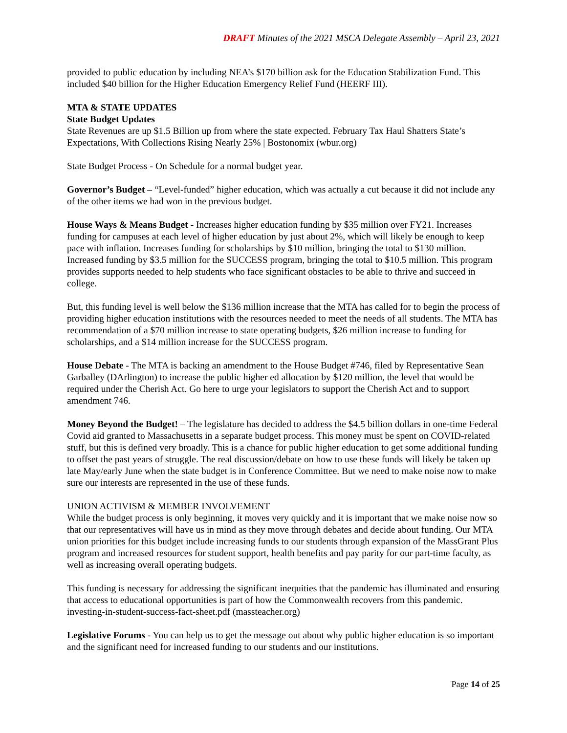DRAFT Minutes of the 2021 MSCA Delegate Assembly – April 23, 2021
provided to public education by including NEA’s $170 billion ask for the Education Stabilization Fund. This included $40 billion for the Higher Education Emergency Relief Fund (HEERF III).
MTA & STATE UPDATES
State Budget Updates
State Revenues are up $1.5 Billion up from where the state expected. February Tax Haul Shatters State’s Expectations, With Collections Rising Nearly 25% | Bostonomix (wbur.org)
State Budget Process - On Schedule for a normal budget year.
Governor’s Budget – “Level-funded” higher education, which was actually a cut because it did not include any of the other items we had won in the previous budget.
House Ways & Means Budget - Increases higher education funding by $35 million over FY21. Increases funding for campuses at each level of higher education by just about 2%, which will likely be enough to keep pace with inflation. Increases funding for scholarships by $10 million, bringing the total to $130 million. Increased funding by $3.5 million for the SUCCESS program, bringing the total to $10.5 million. This program provides supports needed to help students who face significant obstacles to be able to thrive and succeed in college.
But, this funding level is well below the $136 million increase that the MTA has called for to begin the process of providing higher education institutions with the resources needed to meet the needs of all students. The MTA has recommendation of a $70 million increase to state operating budgets, $26 million increase to funding for scholarships, and a $14 million increase for the SUCCESS program.
House Debate - The MTA is backing an amendment to the House Budget #746, filed by Representative Sean Garballey (DArlington) to increase the public higher ed allocation by $120 million, the level that would be required under the Cherish Act. Go here to urge your legislators to support the Cherish Act and to support amendment 746.
Money Beyond the Budget! – The legislature has decided to address the $4.5 billion dollars in one-time Federal Covid aid granted to Massachusetts in a separate budget process. This money must be spent on COVID-related stuff, but this is defined very broadly. This is a chance for public higher education to get some additional funding to offset the past years of struggle. The real discussion/debate on how to use these funds will likely be taken up late May/early June when the state budget is in Conference Committee. But we need to make noise now to make sure our interests are represented in the use of these funds.
UNION ACTIVISM & MEMBER INVOLVEMENT
While the budget process is only beginning, it moves very quickly and it is important that we make noise now so that our representatives will have us in mind as they move through debates and decide about funding. Our MTA union priorities for this budget include increasing funds to our students through expansion of the MassGrant Plus program and increased resources for student support, health benefits and pay parity for our part-time faculty, as well as increasing overall operating budgets.
This funding is necessary for addressing the significant inequities that the pandemic has illuminated and ensuring that access to educational opportunities is part of how the Commonwealth recovers from this pandemic. investing-in-student-success-fact-sheet.pdf (massteacher.org)
Legislative Forums - You can help us to get the message out about why public higher education is so important and the significant need for increased funding to our students and our institutions.
Page 14 of 25